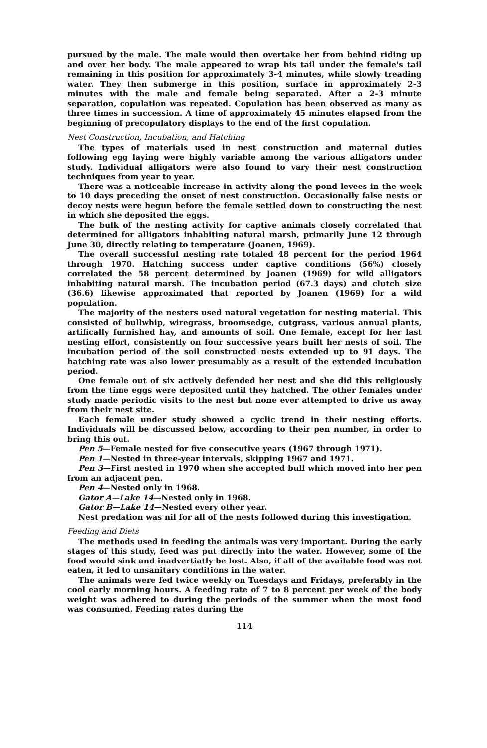pursued by the male. The male would then overtake her from behind riding up and over her body. The male appeared to wrap his tail under the female's tail remaining in this position for approximately 3-4 minutes, while slowly treading water. They then submerge in this position, surface in approximately 2-3 minutes with the male and female being separated. After a 2-3 minute separation, copulation was repeated. Copulation has been observed as many as three times in succession. A time of approximately 45 minutes elapsed from the beginning of precopulatory displays to the end of the first copulation.
Nest Construction, Incubation, and Hatching
The types of materials used in nest construction and maternal duties following egg laying were highly variable among the various alligators under study. Individual alligators were also found to vary their nest construction techniques from year to year.
There was a noticeable increase in activity along the pond levees in the week to 10 days preceding the onset of nest construction. Occasionally false nests or decoy nests were begun before the female settled down to constructing the nest in which she deposited the eggs.
The bulk of the nesting activity for captive animals closely correlated that determined for alligators inhabiting natural marsh, primarily June 12 through June 30, directly relating to temperature (Joanen, 1969).
The overall successful nesting rate totaled 48 percent for the period 1964 through 1970. Hatching success under captive conditions (56%) closely correlated the 58 percent determined by Joanen (1969) for wild alligators inhabiting natural marsh. The incubation period (67.3 days) and clutch size (36.6) likewise approximated that reported by Joanen (1969) for a wild population.
The majority of the nesters used natural vegetation for nesting material. This consisted of bullwhip, wiregrass, broomsedge, cutgrass, various annual plants, artifically furnished hay, and amounts of soil. One female, except for her last nesting effort, consistently on four successive years built her nests of soil. The incubation period of the soil constructed nests extended up to 91 days. The hatching rate was also lower presumably as a result of the extended incubation period.
One female out of six actively defended her nest and she did this religiously from the time eggs were deposited until they hatched. The other females under study made periodic visits to the nest but none ever attempted to drive us away from their nest site.
Each female under study showed a cyclic trend in their nesting efforts. Individuals will be discussed below, according to their pen number, in order to bring this out.
Pen 5—Female nested for five consecutive years (1967 through 1971).
Pen 1—Nested in three-year intervals, skipping 1967 and 1971.
Pen 3—First nested in 1970 when she accepted bull which moved into her pen from an adjacent pen.
Pen 4—Nested only in 1968.
Gator A—Lake 14—Nested only in 1968.
Gator B—Lake 14—Nested every other year.
Nest predation was nil for all of the nests followed during this investigation.
Feeding and Diets
The methods used in feeding the animals was very important. During the early stages of this study, feed was put directly into the water. However, some of the food would sink and inadvertiatly be lost. Also, if all of the available food was not eaten, it led to unsanitary conditions in the water.
The animals were fed twice weekly on Tuesdays and Fridays, preferably in the cool early morning hours. A feeding rate of 7 to 8 percent per week of the body weight was adhered to during the periods of the summer when the most food was consumed. Feeding rates during the
114